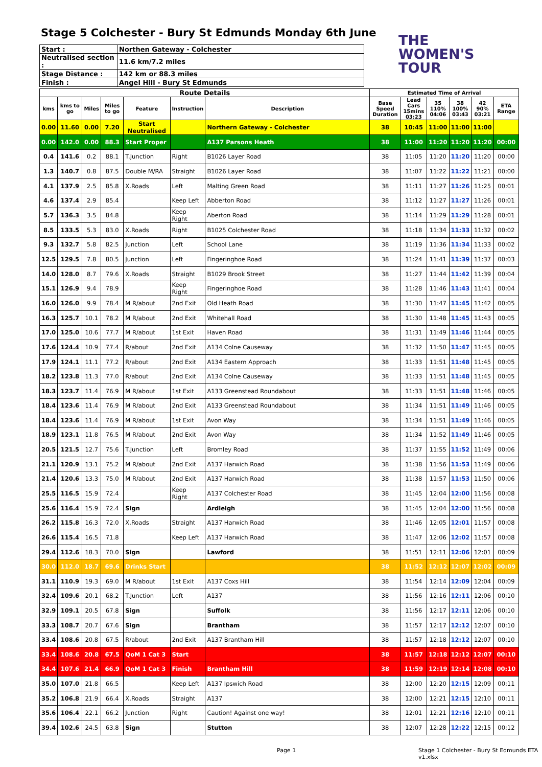Stage 5 Colchester - Bury St Edmunds Monday 6th June
| Start : | Northen Gateway - Colchester |
| Neutralised section : | 11.6 km/7.2 miles |
| Stage Distance : | 142 km or 88.3 miles |
| Finish : | Angel Hill - Bury St Edmunds |
THE
WOMEN'S
TOUR
| Route Details | | | | | | | Estimated Time of Arrival | | | | | |
| --- | --- | --- | --- | --- | --- | --- | --- | --- | --- | --- | --- | --- |
| kms | kms to go | Miles | Miles to go | Feature | Instruction | Description | Base Speed Duration | Lead Cars 15mins 03:23 | 35 110% 04:06 | 38 100% 03:43 | 42 90% 03:21 | ETA Range |
| 0.00 | 11.60 | 0.00 | 7.20 | Start Neutralised | | Northern Gateway - Colchester | 38 | 10:45 | 11:00 | 11:00 | 11:00 | |
| 0.00 | 142.0 | 0.00 | 88.3 | Start Proper | | A137 Parsons Heath | 38 | 11:00 | 11:20 | 11:20 | 11:20 | 00:00 |
| 0.4 | 141.6 | 0.2 | 88.1 | T.Junction | Right | B1026 Layer Road | 38 | 11:05 | 11:20 | 11:20 | 11:20 | 00:00 |
| 1.3 | 140.7 | 0.8 | 87.5 | Double M/RA | Straight | B1026 Layer Road | 38 | 11:07 | 11:22 | 11:22 | 11:21 | 00:00 |
| 4.1 | 137.9 | 2.5 | 85.8 | X.Roads | Left | Malting Green Road | 38 | 11:11 | 11:27 | 11:26 | 11:25 | 00:01 |
| 4.6 | 137.4 | 2.9 | 85.4 | | Keep Left | Abberton Road | 38 | 11:12 | 11:27 | 11:27 | 11:26 | 00:01 |
| 5.7 | 136.3 | 3.5 | 84.8 | | Keep Right | Aberton Road | 38 | 11:14 | 11:29 | 11:29 | 11:28 | 00:01 |
| 8.5 | 133.5 | 5.3 | 83.0 | X.Roads | Right | B1025 Colchester Road | 38 | 11:18 | 11:34 | 11:33 | 11:32 | 00:02 |
| 9.3 | 132.7 | 5.8 | 82.5 | Junction | Left | School Lane | 38 | 11:19 | 11:36 | 11:34 | 11:33 | 00:02 |
| 12.5 | 129.5 | 7.8 | 80.5 | Junction | Left | Fingeringhoe Road | 38 | 11:24 | 11:41 | 11:39 | 11:37 | 00:03 |
| 14.0 | 128.0 | 8.7 | 79.6 | X.Roads | Straight | B1029 Brook Street | 38 | 11:27 | 11:44 | 11:42 | 11:39 | 00:04 |
| 15.1 | 126.9 | 9.4 | 78.9 | | Keep Right | Fingeringhoe Road | 38 | 11:28 | 11:46 | 11:43 | 11:41 | 00:04 |
| 16.0 | 126.0 | 9.9 | 78.4 | M R/about | 2nd Exit | Old Heath Road | 38 | 11:30 | 11:47 | 11:45 | 11:42 | 00:05 |
| 16.3 | 125.7 | 10.1 | 78.2 | M R/about | 2nd Exit | Whitehall Road | 38 | 11:30 | 11:48 | 11:45 | 11:43 | 00:05 |
| 17.0 | 125.0 | 10.6 | 77.7 | M R/about | 1st Exit | Haven Road | 38 | 11:31 | 11:49 | 11:46 | 11:44 | 00:05 |
| 17.6 | 124.4 | 10.9 | 77.4 | R/about | 2nd Exit | A134 Colne Causeway | 38 | 11:32 | 11:50 | 11:47 | 11:45 | 00:05 |
| 17.9 | 124.1 | 11.1 | 77.2 | R/about | 2nd Exit | A134 Eastern Approach | 38 | 11:33 | 11:51 | 11:48 | 11:45 | 00:05 |
| 18.2 | 123.8 | 11.3 | 77.0 | R/about | 2nd Exit | A134 Colne Causeway | 38 | 11:33 | 11:51 | 11:48 | 11:45 | 00:05 |
| 18.3 | 123.7 | 11.4 | 76.9 | M R/about | 1st Exit | A133 Greenstead Roundabout | 38 | 11:33 | 11:51 | 11:48 | 11:46 | 00:05 |
| 18.4 | 123.6 | 11.4 | 76.9 | M R/about | 2nd Exit | A133 Greenstead Roundabout | 38 | 11:34 | 11:51 | 11:49 | 11:46 | 00:05 |
| 18.4 | 123.6 | 11.4 | 76.9 | M R/about | 1st Exit | Avon Way | 38 | 11:34 | 11:51 | 11:49 | 11:46 | 00:05 |
| 18.9 | 123.1 | 11.8 | 76.5 | M R/about | 2nd Exit | Avon Way | 38 | 11:34 | 11:52 | 11:49 | 11:46 | 00:05 |
| 20.5 | 121.5 | 12.7 | 75.6 | T.Junction | Left | Bromley Road | 38 | 11:37 | 11:55 | 11:52 | 11:49 | 00:06 |
| 21.1 | 120.9 | 13.1 | 75.2 | M R/about | 2nd Exit | A137 Harwich Road | 38 | 11:38 | 11:56 | 11:53 | 11:49 | 00:06 |
| 21.4 | 120.6 | 13.3 | 75.0 | M R/about | 2nd Exit | A137 Harwich Road | 38 | 11:38 | 11:57 | 11:53 | 11:50 | 00:06 |
| 25.5 | 116.5 | 15.9 | 72.4 | | Keep Right | A137 Colchester Road | 38 | 11:45 | 12:04 | 12:00 | 11:56 | 00:08 |
| 25.6 | 116.4 | 15.9 | 72.4 | Sign | | Ardleigh | 38 | 11:45 | 12:04 | 12:00 | 11:56 | 00:08 |
| 26.2 | 115.8 | 16.3 | 72.0 | X.Roads | Straight | A137 Harwich Road | 38 | 11:46 | 12:05 | 12:01 | 11:57 | 00:08 |
| 26.6 | 115.4 | 16.5 | 71.8 | | Keep Left | A137 Harwich Road | 38 | 11:47 | 12:06 | 12:02 | 11:57 | 00:08 |
| 29.4 | 112.6 | 18.3 | 70.0 | Sign | | Lawford | 38 | 11:51 | 12:11 | 12:06 | 12:01 | 00:09 |
| 30.0 | 112.0 | 18.7 | 69.6 | Drinks Start | | | 38 | 11:52 | 12:12 | 12:07 | 12:02 | 00:09 |
| 31.1 | 110.9 | 19.3 | 69.0 | M R/about | 1st Exit | A137 Coxs Hill | 38 | 11:54 | 12:14 | 12:09 | 12:04 | 00:09 |
| 32.4 | 109.6 | 20.1 | 68.2 | T.Junction | Left | A137 | 38 | 11:56 | 12:16 | 12:11 | 12:06 | 00:10 |
| 32.9 | 109.1 | 20.5 | 67.8 | Sign | | Suffolk | 38 | 11:56 | 12:17 | 12:11 | 12:06 | 00:10 |
| 33.3 | 108.7 | 20.7 | 67.6 | Sign | | Brantham | 38 | 11:57 | 12:17 | 12:12 | 12:07 | 00:10 |
| 33.4 | 108.6 | 20.8 | 67.5 | R/about | 2nd Exit | A137 Brantham Hill | 38 | 11:57 | 12:18 | 12:12 | 12:07 | 00:10 |
| 33.4 | 108.6 | 20.8 | 67.5 | QoM 1 Cat 3 | Start | | 38 | 11:57 | 12:18 | 12:12 | 12:07 | 00:10 |
| 34.4 | 107.6 | 21.4 | 66.9 | QoM 1 Cat 3 | Finish | Brantham Hill | 38 | 11:59 | 12:19 | 12:14 | 12:08 | 00:10 |
| 35.0 | 107.0 | 21.8 | 66.5 | | Keep Left | A137 Ipswich Road | 38 | 12:00 | 12:20 | 12:15 | 12:09 | 00:11 |
| 35.2 | 106.8 | 21.9 | 66.4 | X.Roads | Straight | A137 | 38 | 12:00 | 12:21 | 12:15 | 12:10 | 00:11 |
| 35.6 | 106.4 | 22.1 | 66.2 | Junction | Right | Caution! Against one way! | 38 | 12:01 | 12:21 | 12:16 | 12:10 | 00:11 |
| 39.4 | 102.6 | 24.5 | 63.8 | Sign | | Stutton | 38 | 12:07 | 12:28 | 12:22 | 12:15 | 00:12 |
Page 1
Stage 1 Colchester - Bury St Edmunds ETA v1.xlsx